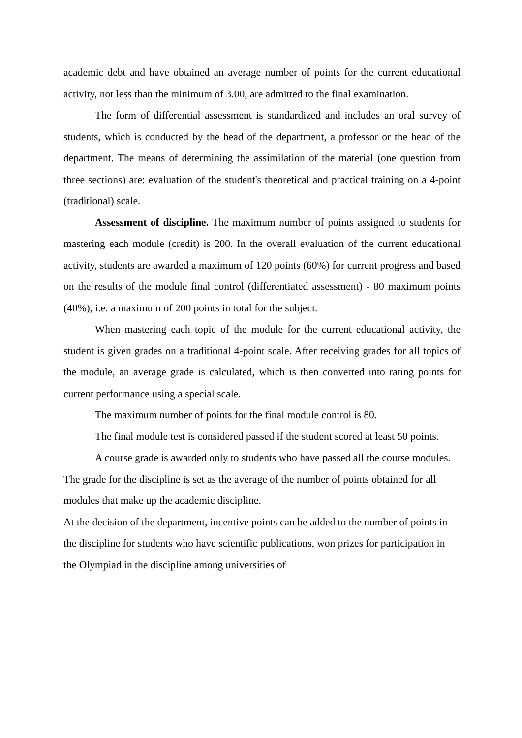academic debt and have obtained an average number of points for the current educational activity, not less than the minimum of 3.00, are admitted to the final examination.
The form of differential assessment is standardized and includes an oral survey of students, which is conducted by the head of the department, a professor or the head of the department. The means of determining the assimilation of the material (one question from three sections) are: evaluation of the student's theoretical and practical training on a 4-point (traditional) scale.
Assessment of discipline. The maximum number of points assigned to students for mastering each module (credit) is 200. In the overall evaluation of the current educational activity, students are awarded a maximum of 120 points (60%) for current progress and based on the results of the module final control (differentiated assessment) - 80 maximum points (40%), i.e. a maximum of 200 points in total for the subject.
When mastering each topic of the module for the current educational activity, the student is given grades on a traditional 4-point scale. After receiving grades for all topics of the module, an average grade is calculated, which is then converted into rating points for current performance using a special scale.
The maximum number of points for the final module control is 80.
The final module test is considered passed if the student scored at least 50 points.
A course grade is awarded only to students who have passed all the course modules.
The grade for the discipline is set as the average of the number of points obtained for all modules that make up the academic discipline.
At the decision of the department, incentive points can be added to the number of points in the discipline for students who have scientific publications, won prizes for participation in the Olympiad in the discipline among universities of